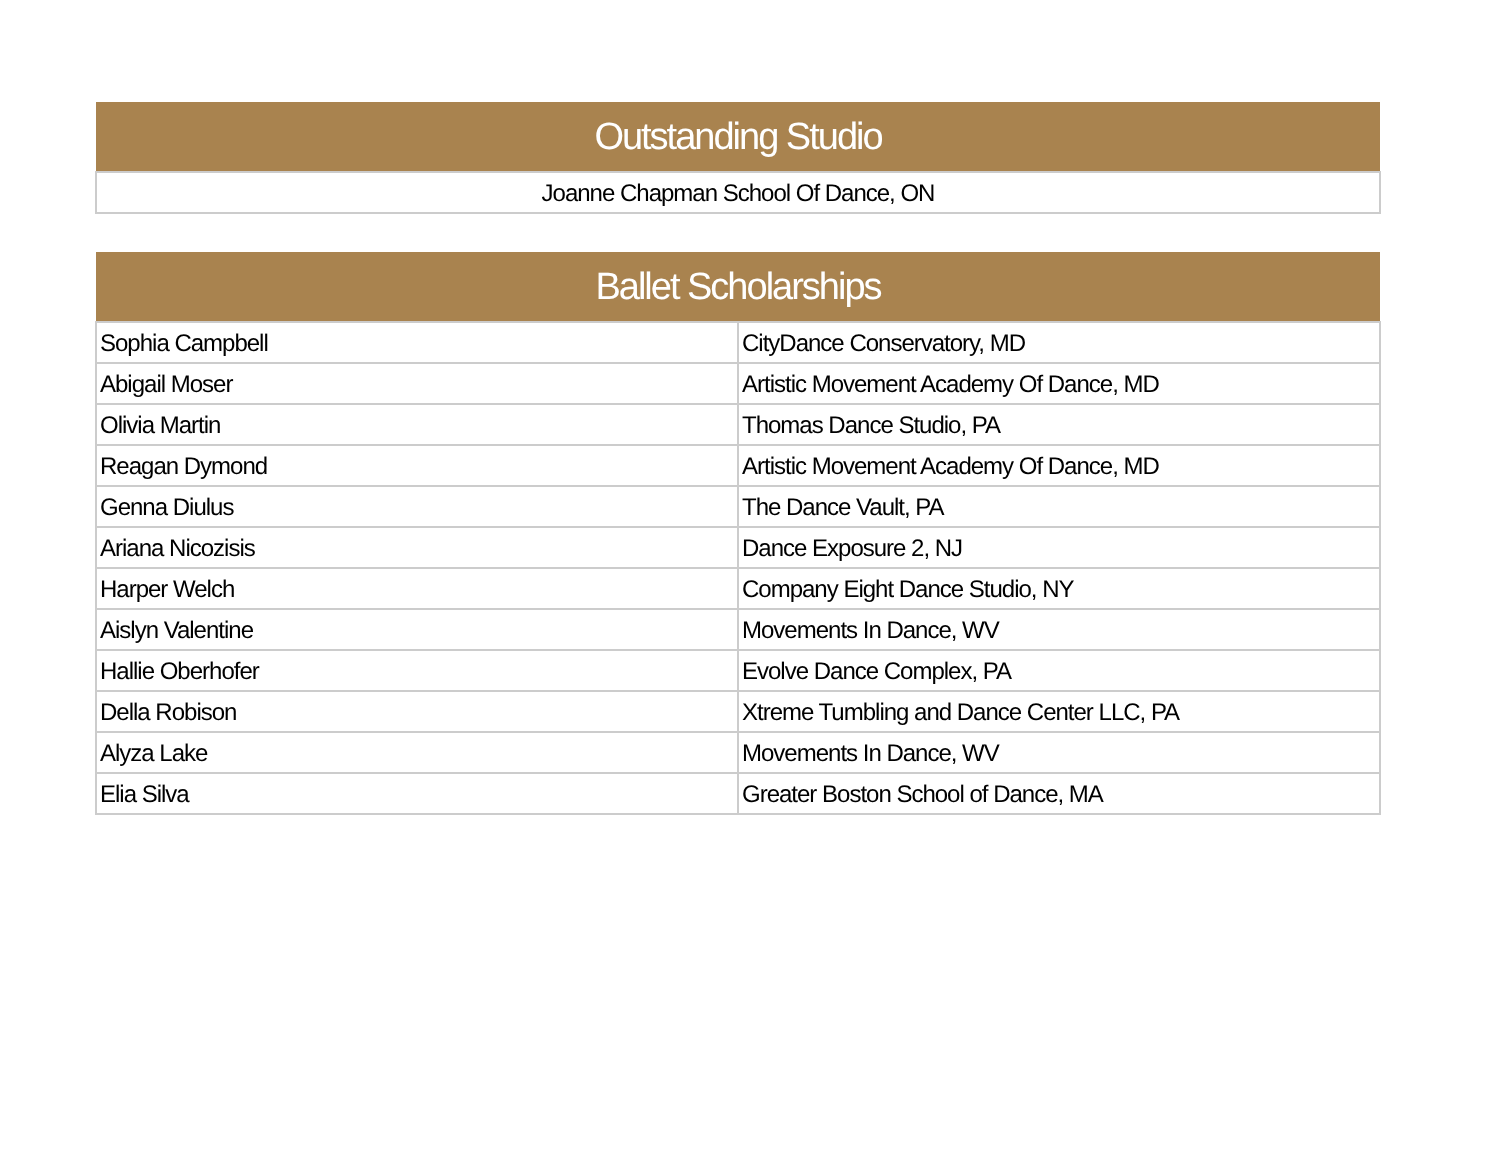| Outstanding Studio |
| --- |
| Joanne Chapman School Of Dance, ON |
| Ballet Scholarships | |
| --- | --- |
| Sophia Campbell | CityDance Conservatory, MD |
| Abigail Moser | Artistic Movement Academy Of Dance, MD |
| Olivia Martin | Thomas Dance Studio, PA |
| Reagan Dymond | Artistic Movement Academy Of Dance, MD |
| Genna Diulus | The Dance Vault, PA |
| Ariana Nicozisis | Dance Exposure 2, NJ |
| Harper Welch | Company Eight Dance Studio, NY |
| Aislyn Valentine | Movements In Dance, WV |
| Hallie Oberhofer | Evolve Dance Complex, PA |
| Della Robison | Xtreme Tumbling and Dance Center LLC, PA |
| Alyza Lake | Movements In Dance, WV |
| Elia Silva | Greater Boston School of Dance, MA |